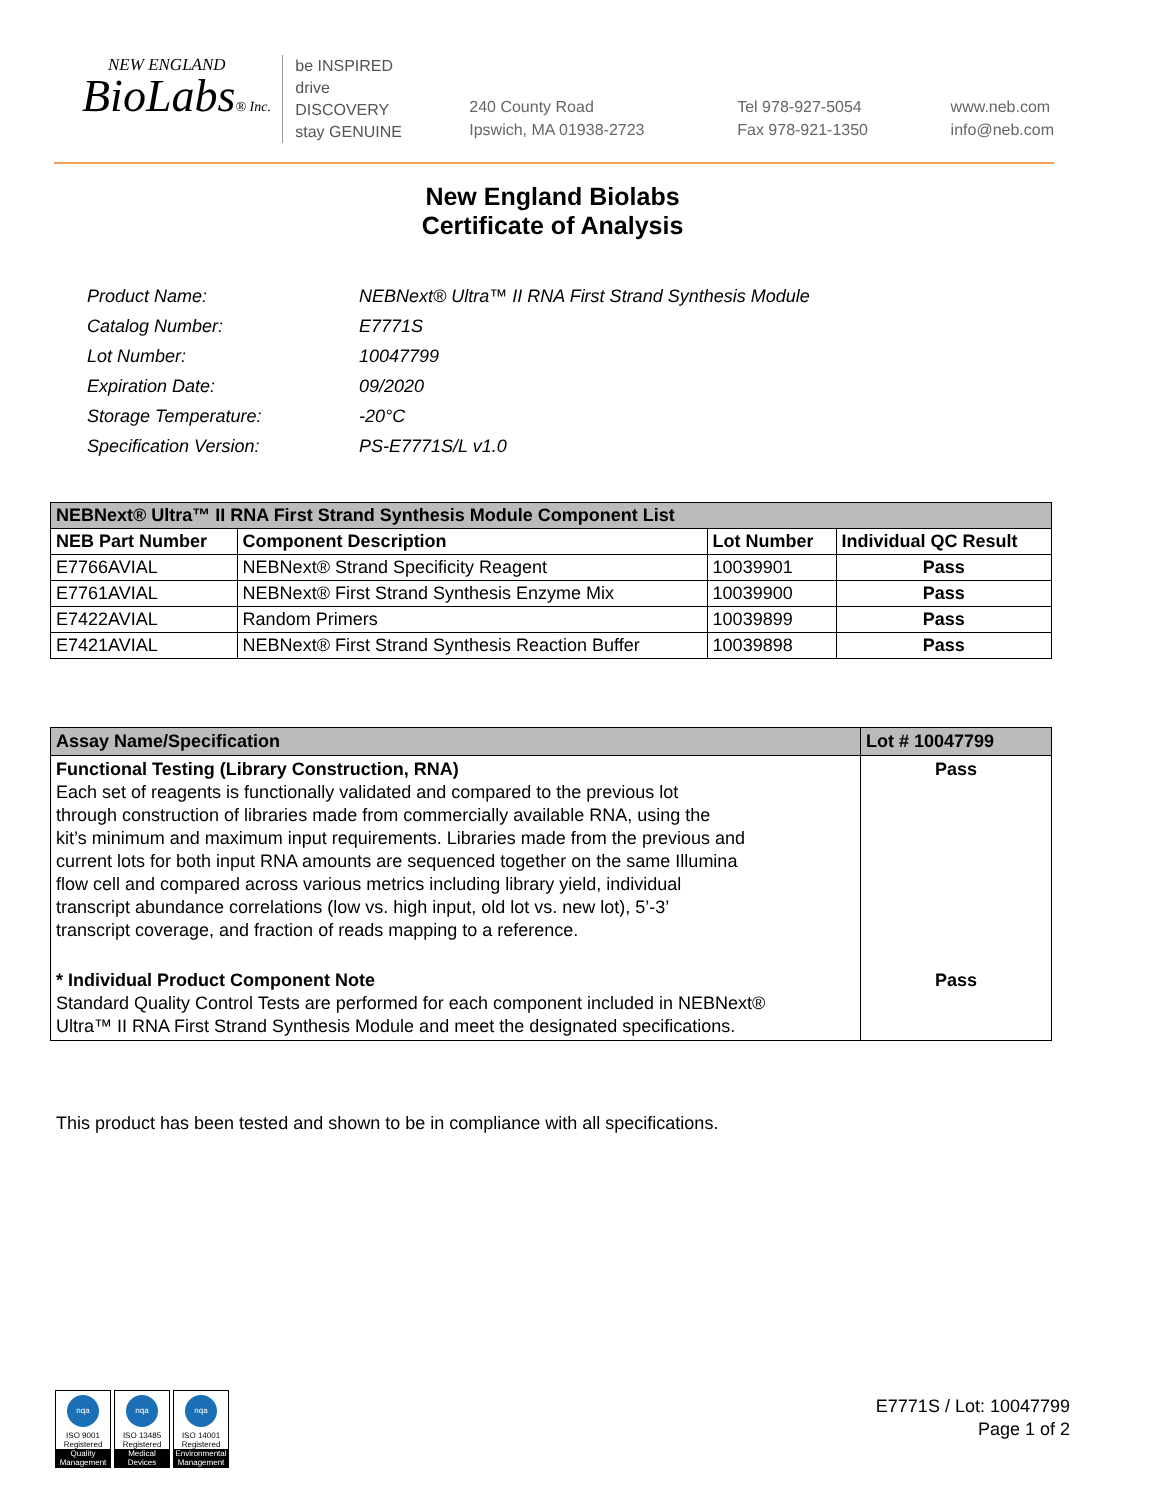NEW ENGLAND
BioLabs® Inc.
be INSPIRED
drive DISCOVERY
stay GENUINE
240 County Road
Ipswich, MA 01938-2723
Tel 978-927-5054
Fax 978-921-1350
www.neb.com
info@neb.com
New England Biolabs
Certificate of Analysis
| Product Name: | NEBNext® Ultra™ II RNA First Strand Synthesis Module |
| Catalog Number: | E7771S |
| Lot Number: | 10047799 |
| Expiration Date: | 09/2020 |
| Storage Temperature: | -20°C |
| Specification Version: | PS-E7771S/L v1.0 |
| NEBNext® Ultra™ II RNA First Strand Synthesis Module Component List | | | |
| --- | --- | --- | --- |
| NEB Part Number | Component Description | Lot Number | Individual QC Result |
| E7766AVIAL | NEBNext® Strand Specificity Reagent | 10039901 | Pass |
| E7761AVIAL | NEBNext® First Strand Synthesis Enzyme Mix | 10039900 | Pass |
| E7422AVIAL | Random Primers | 10039899 | Pass |
| E7421AVIAL | NEBNext® First Strand Synthesis Reaction Buffer | 10039898 | Pass |
| Assay Name/Specification | Lot # 10047799 |
| --- | --- |
| Functional Testing (Library Construction, RNA) Each set of reagents is functionally validated and compared to the previous lot through construction of libraries made from commercially available RNA, using the kit’s minimum and maximum input requirements. Libraries made from the previous and current lots for both input RNA amounts are sequenced together on the same Illumina flow cell and compared across various metrics including library yield, individual transcript abundance correlations (low vs. high input, old lot vs. new lot), 5’-3’ transcript coverage, and fraction of reads mapping to a reference. | Pass |
| * Individual Product Component Note Standard Quality Control Tests are performed for each component included in NEBNext® Ultra™ II RNA First Strand Synthesis Module and meet the designated specifications. | Pass |
This product has been tested and shown to be in compliance with all specifications.
nqa
ISO 9001
Registered
Quality Management
nqa
ISO 13485
Registered
Medical Devices
nqa
ISO 14001
Registered
Environmental Management
E7771S / Lot: 10047799
Page 1 of 2